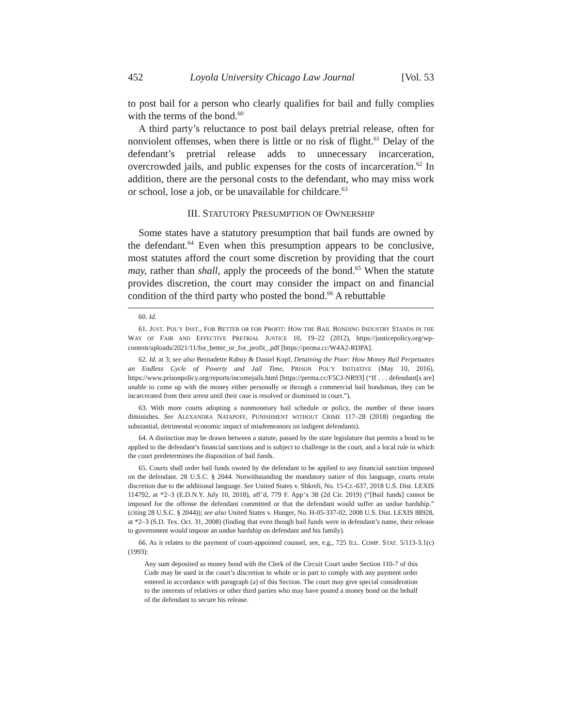452 Loyola University Chicago Law Journal [Vol. 53
to post bail for a person who clearly qualifies for bail and fully complies with the terms of the bond.<sup>60</sup>
A third party’s reluctance to post bail delays pretrial release, often for nonviolent offenses, when there is little or no risk of flight.<sup>61</sup> Delay of the defendant’s pretrial release adds to unnecessary incarceration, overcrowded jails, and public expenses for the costs of incarceration.<sup>62</sup> In addition, there are the personal costs to the defendant, who may miss work or school, lose a job, or be unavailable for childcare.<sup>63</sup>
III. STATUTORY PRESUMPTION OF OWNERSHIP
Some states have a statutory presumption that bail funds are owned by the defendant.<sup>64</sup> Even when this presumption appears to be conclusive, most statutes afford the court some discretion by providing that the court may, rather than shall, apply the proceeds of the bond.<sup>65</sup> When the statute provides discretion, the court may consider the impact on and financial condition of the third party who posted the bond.<sup>66</sup> A rebuttable
60. Id.
61. JUST. POL’Y INST., FOR BETTER OR FOR PROFIT: HOW THE BAIL BONDING INDUSTRY STANDS IN THE WAY OF FAIR AND EFFECTIVE PRETRIAL JUSTICE 10, 19–22 (2012), https://justicepolicy.org/wp-content/uploads/2021/11/for_better_or_for_profit_.pdf [https://perma.cc/W4A2-RDPA].
62. Id. at 3; see also Bernadette Rabuy & Daniel Kopf, Detaining the Poor: How Money Bail Perpetuates an Endless Cycle of Poverty and Jail Time, PRISON POL’Y INITIATIVE (May 10, 2016), https://www.prisonpolicy.org/reports/incomejails.html [https://perma.cc/F5CJ-NR93] (“If . . . defendant[s are] unable to come up with the money either personally or through a commercial bail bondsman, they can be incarcerated from their arrest until their case is resolved or dismissed in court.”).
63. With more courts adopting a nonmonetary bail schedule or policy, the number of these issues diminishes. See ALEXANDRA NATAPOFF, PUNISHMENT WITHOUT CRIME 117–28 (2018) (regarding the substantial, detrimental economic impact of misdemeanors on indigent defendants).
64. A distinction may be drawn between a statute, passed by the state legislature that permits a bond to be applied to the defendant’s financial sanctions and is subject to challenge in the court, and a local rule in which the court predetermines the disposition of bail funds.
65. Courts shall order bail funds owned by the defendant to be applied to any financial sanction imposed on the defendant. 28 U.S.C. § 2044. Notwithstanding the mandatory nature of this language, courts retain discretion due to the additional language. See United States v. Shkreli, No. 15-Cr.-637, 2018 U.S. Dist. LEXIS 114792, at *2–3 (E.D.N.Y. July 10, 2018), aff’d, 779 F. App’x 38 (2d Cir. 2019) (“[Bail funds] cannot be imposed for the offense the defendant committed or that the defendant would suffer an undue hardship.” (citing 28 U.S.C. § 2044)); see also United States v. Hunger, No. H-05-337-02, 2008 U.S. Dist. LEXIS 88928, at *2–3 (S.D. Tex. Oct. 31, 2008) (finding that even though bail funds were in defendant’s name, their release to government would impose an undue hardship on defendant and his family).
66. As it relates to the payment of court-appointed counsel, see, e.g., 725 ILL. COMP. STAT. 5/113-3.1(c) (1993):
Any sum deposited as money bond with the Clerk of the Circuit Court under Section 110-7 of this Code may be used in the court’s discretion in whole or in part to comply with any payment order entered in accordance with paragraph (a) of this Section. The court may give special consideration to the interests of relatives or other third parties who may have posted a money bond on the behalf of the defendant to secure his release.